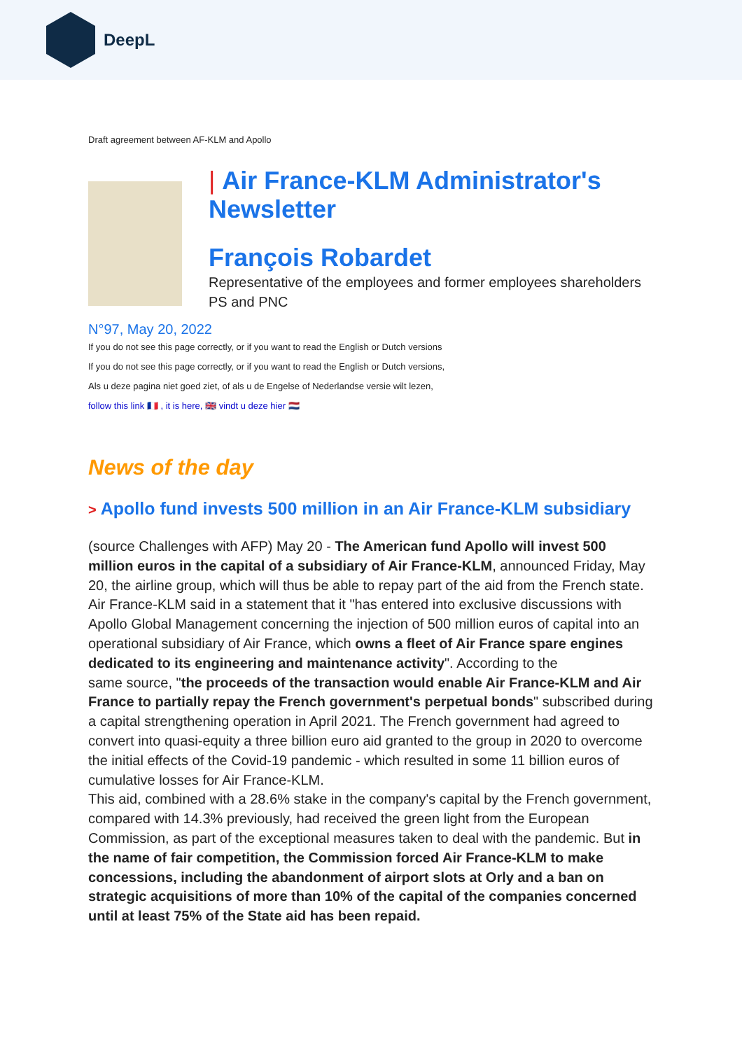DeepL
Draft agreement between AF-KLM and Apollo
| Air France-KLM Administrator's Newsletter
François Robardet
Representative of the employees and former employees shareholders PS and PNC
N°97, May 20, 2022
If you do not see this page correctly, or if you want to read the English or Dutch versions
If you do not see this page correctly, or if you want to read the English or Dutch versions,
Als u deze pagina niet goed ziet, of als u de Engelse of Nederlandse versie wilt lezen,
follow this link 🇫🇷 , it is here, 🇬🇧 vindt u deze hier 🇳🇱
News of the day
> Apollo fund invests 500 million in an Air France-KLM subsidiary
(source Challenges with AFP) May 20 - The American fund Apollo will invest 500 million euros in the capital of a subsidiary of Air France-KLM, announced Friday, May 20, the airline group, which will thus be able to repay part of the aid from the French state. Air France-KLM said in a statement that it "has entered into exclusive discussions with Apollo Global Management concerning the injection of 500 million euros of capital into an operational subsidiary of Air France, which owns a fleet of Air France spare engines dedicated to its engineering and maintenance activity". According to the
same source, "the proceeds of the transaction would enable Air France-KLM and Air France to partially repay the French government's perpetual bonds" subscribed during a capital strengthening operation in April 2021. The French government had agreed to convert into quasi-equity a three billion euro aid granted to the group in 2020 to overcome the initial effects of the Covid-19 pandemic - which resulted in some 11 billion euros of cumulative losses for Air France-KLM.
This aid, combined with a 28.6% stake in the company's capital by the French government, compared with 14.3% previously, had received the green light from the European Commission, as part of the exceptional measures taken to deal with the pandemic. But in the name of fair competition, the Commission forced Air France-KLM to make concessions, including the abandonment of airport slots at Orly and a ban on strategic acquisitions of more than 10% of the capital of the companies concerned until at least 75% of the State aid has been repaid.